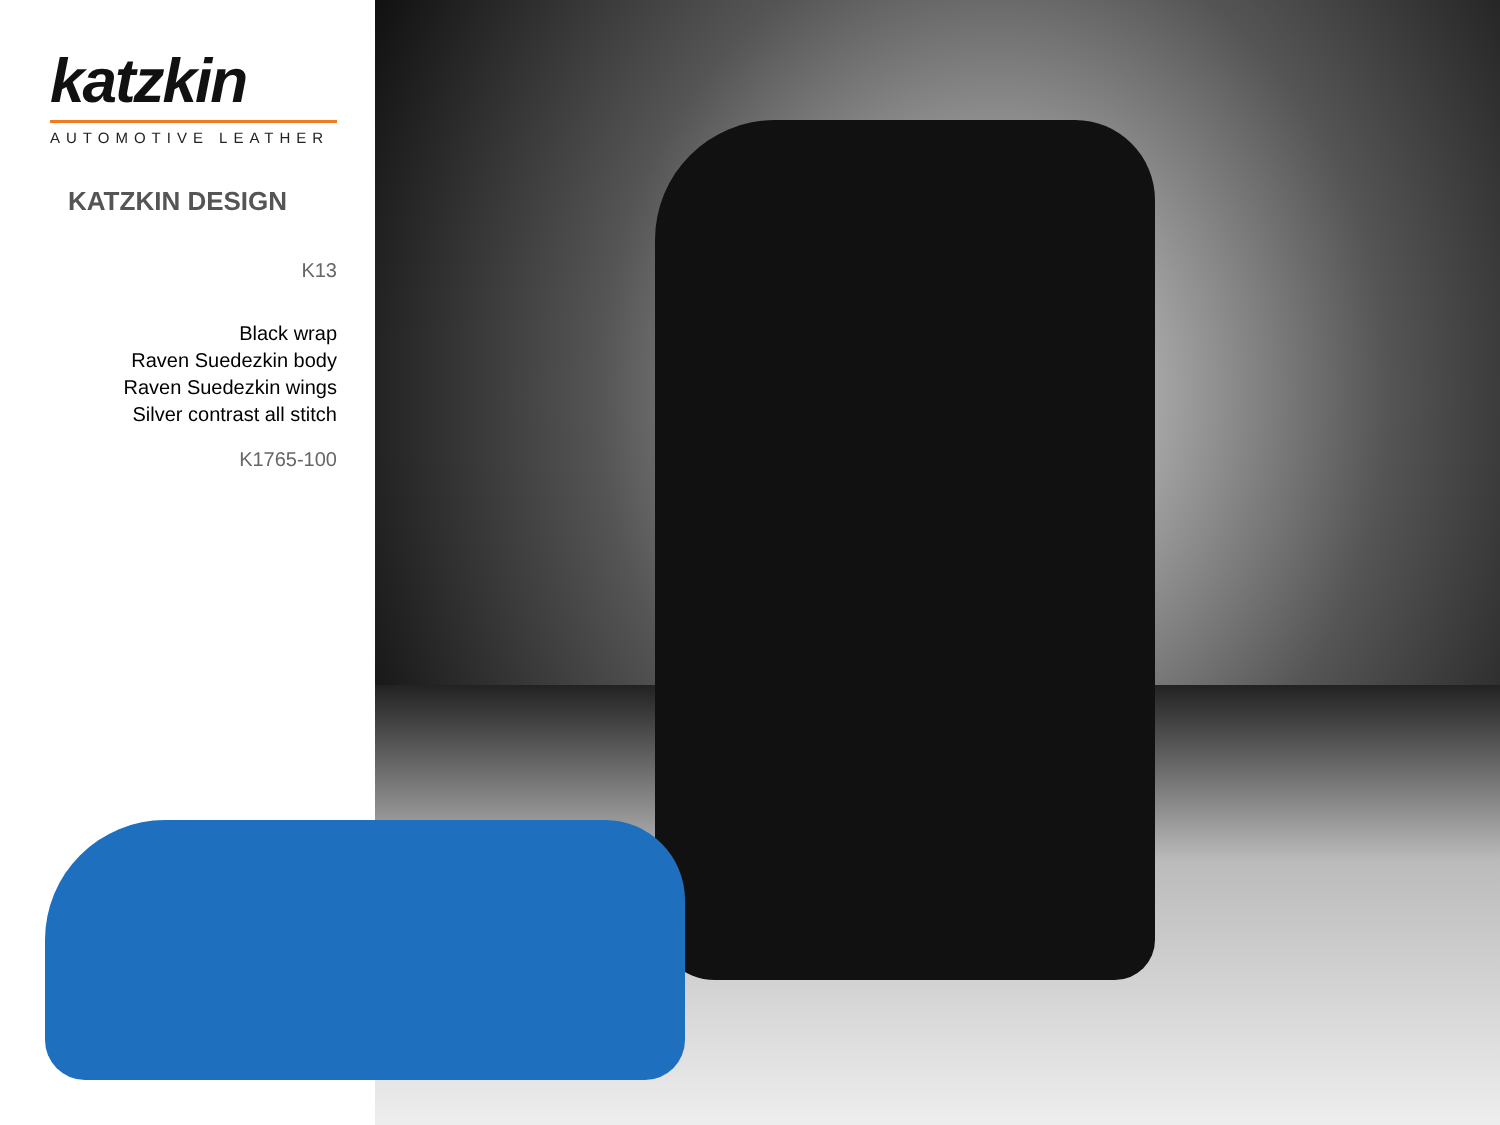katzkin
AUTOMOTIVE LEATHER
KATZKIN DESIGN
K13
Black wrap
Raven Suedezkin body
Raven Suedezkin wings
Silver contrast all stitch
K1765-100